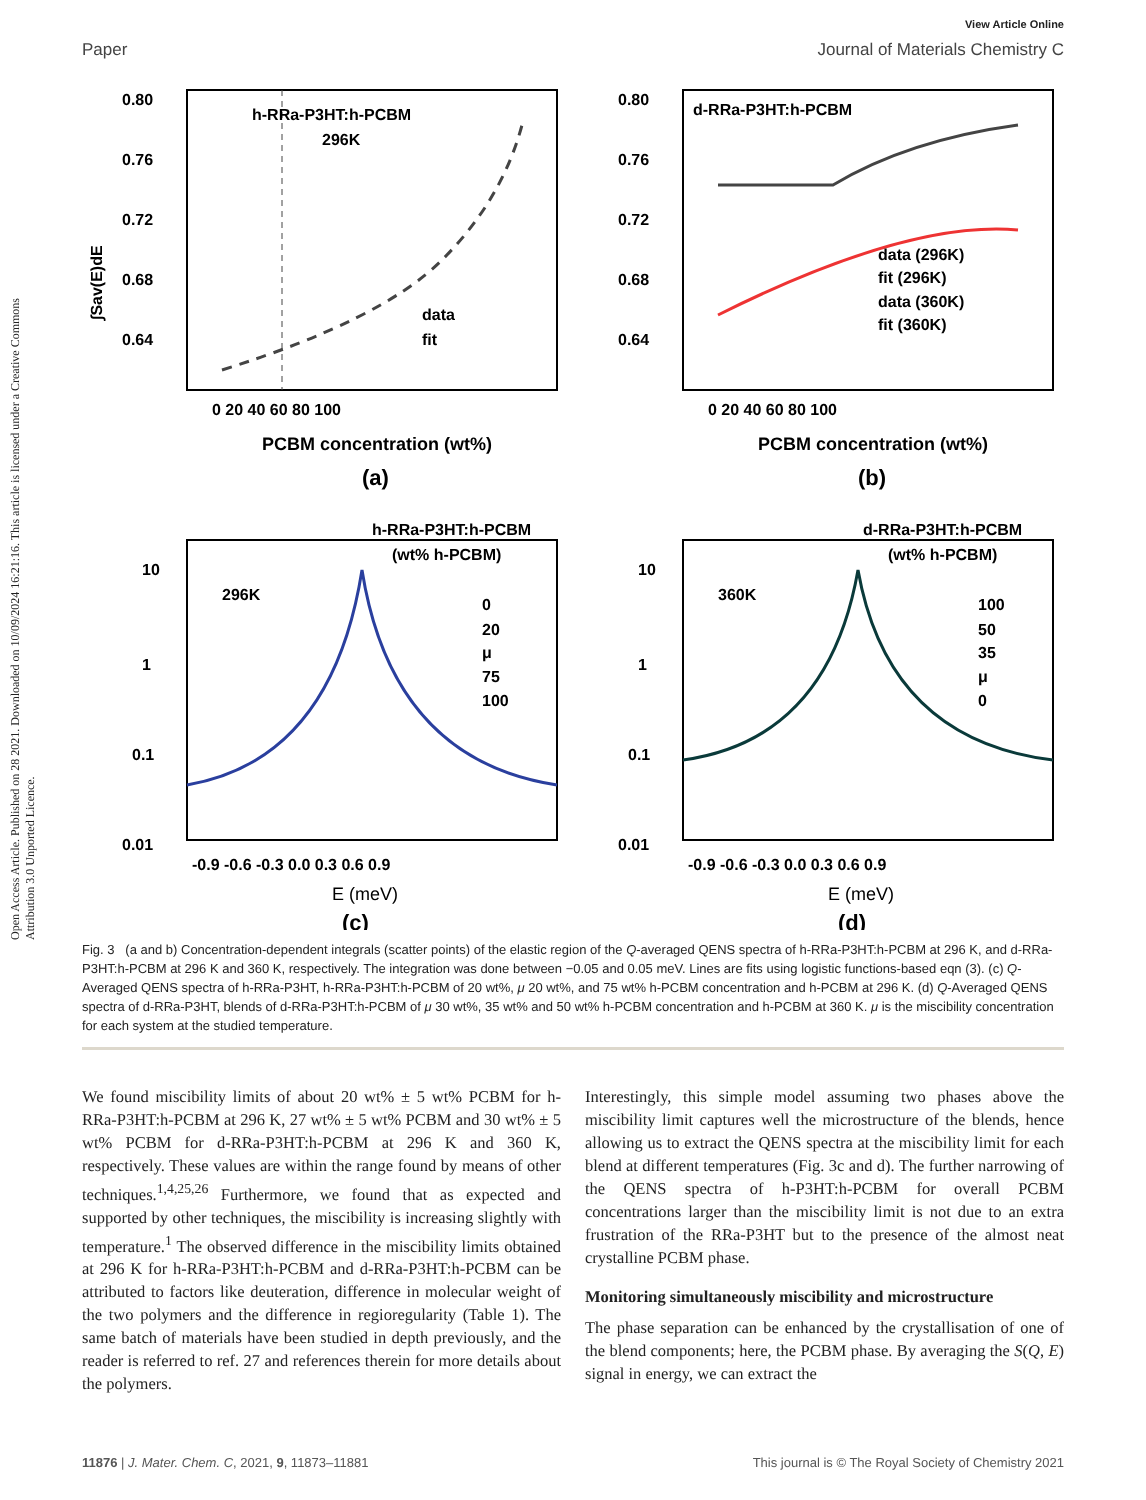Open Access Article. Published on 28 2021. Downloaded on 10/09/2024 16:21:16. This article is licensed under a Creative Commons Attribution 3.0 Unported Licence.
View Article Online
Paper Journal of Materials Chemistry C
h-RRa-P3HT:h-PCBM
296K
data
fit
0.80
0.76
0.72
0.68
0.64
∫Sav(E)dE
0 20 40 60 80 100
PCBM concentration (wt%)
(a)
d-RRa-P3HT:h-PCBM
data (296K)
fit (296K)
data (360K)
fit (360K)
0.80
0.76
0.72
0.68
0.64
0 20 40 60 80 100
PCBM concentration (wt%)
(b)
h-RRa-P3HT:h-PCBM
(wt% h-PCBM)
296K
0
20
μ
75
100
10
1
0.1
0.01
-0.9 -0.6 -0.3 0.0 0.3 0.6 0.9
E (meV)
(c)
d-RRa-P3HT:h-PCBM
(wt% h-PCBM)
360K
100
50
35
μ
0
10
1
0.1
0.01
-0.9 -0.6 -0.3 0.0 0.3 0.6 0.9
E (meV)
(d)
Fig. 3 (a and b) Concentration-dependent integrals (scatter points) of the elastic region of the Q-averaged QENS spectra of h-RRa-P3HT:h-PCBM at 296 K, and d-RRa-P3HT:h-PCBM at 296 K and 360 K, respectively. The integration was done between −0.05 and 0.05 meV. Lines are fits using logistic functions-based eqn (3). (c) Q-Averaged QENS spectra of h-RRa-P3HT, h-RRa-P3HT:h-PCBM of 20 wt%, μ 20 wt%, and 75 wt% h-PCBM concentration and h-PCBM at 296 K. (d) Q-Averaged QENS spectra of d-RRa-P3HT, blends of d-RRa-P3HT:h-PCBM of μ 30 wt%, 35 wt% and 50 wt% h-PCBM concentration and h-PCBM at 360 K. μ is the miscibility concentration for each system at the studied temperature.
We found miscibility limits of about 20 wt% ± 5 wt% PCBM for h-RRa-P3HT:h-PCBM at 296 K, 27 wt% ± 5 wt% PCBM and 30 wt% ± 5 wt% PCBM for d-RRa-P3HT:h-PCBM at 296 K and 360 K, respectively. These values are within the range found by means of other techniques.<sup>1,4,25,26</sup> Furthermore, we found that as expected and supported by other techniques, the miscibility is increasing slightly with temperature.<sup>1</sup> The observed difference in the miscibility limits obtained at 296 K for h-RRa-P3HT:h-PCBM and d-RRa-P3HT:h-PCBM can be attributed to factors like deuteration, difference in molecular weight of the two polymers and the difference in regioregularity (Table 1). The same batch of materials have been studied in depth previously, and the reader is referred to ref. 27 and references therein for more details about the polymers.
Interestingly, this simple model assuming two phases above the miscibility limit captures well the microstructure of the blends, hence allowing us to extract the QENS spectra at the miscibility limit for each blend at different temperatures (Fig. 3c and d). The further narrowing of the QENS spectra of h-P3HT:h-PCBM for overall PCBM concentrations larger than the miscibility limit is not due to an extra frustration of the RRa-P3HT but to the presence of the almost neat crystalline PCBM phase.
Monitoring simultaneously miscibility and microstructure
The phase separation can be enhanced by the crystallisation of one of the blend components; here, the PCBM phase. By averaging the S(Q, E) signal in energy, we can extract the
11876 | J. Mater. Chem. C, 2021, 9, 11873–11881 This journal is © The Royal Society of Chemistry 2021